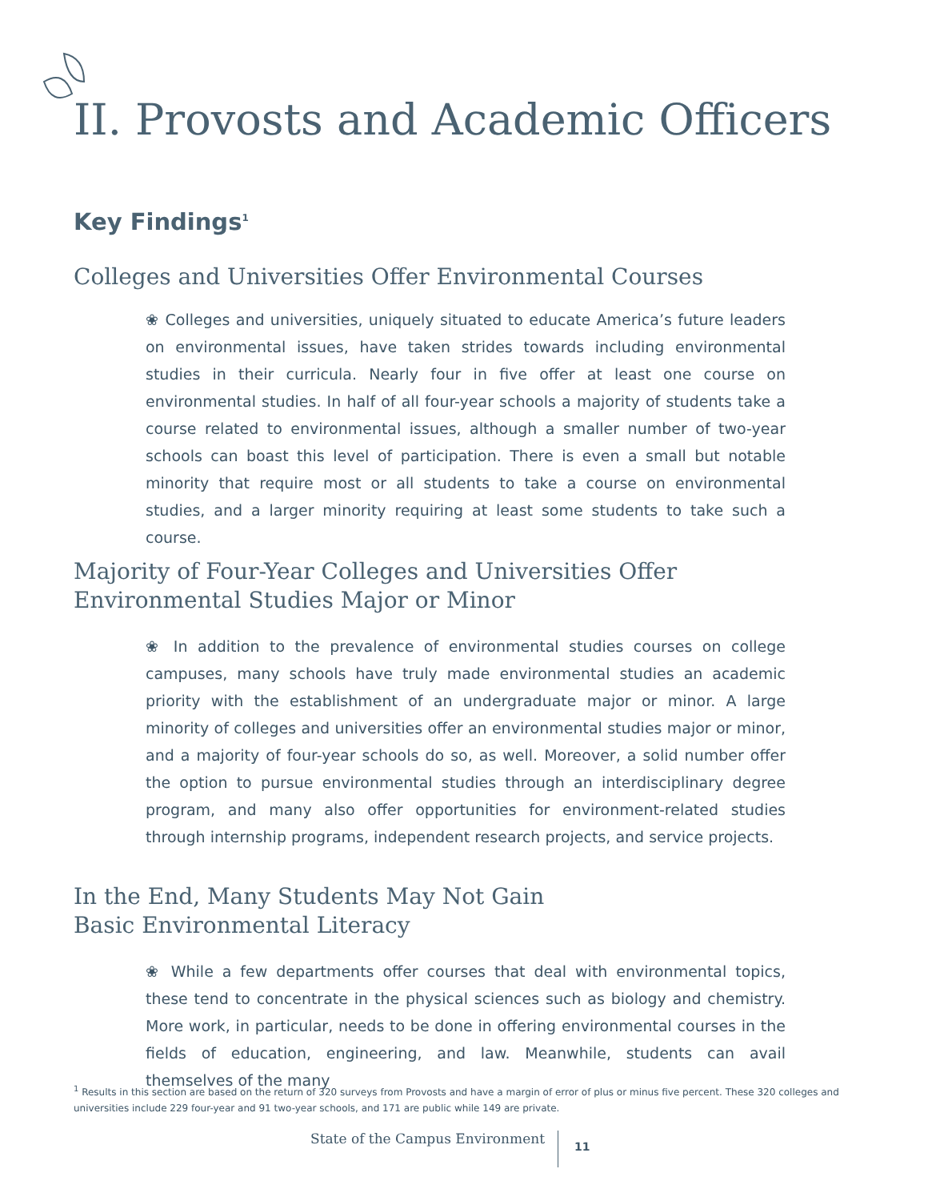II. Provosts and Academic Officers
Key Findings<sup>1</sup>
Colleges and Universities Offer Environmental Courses
❀ Colleges and universities, uniquely situated to educate America’s future leaders on environmental issues, have taken strides towards including environmental studies in their curricula. Nearly four in five offer at least one course on environmental studies. In half of all four-year schools a majority of students take a course related to environmental issues, although a smaller number of two-year schools can boast this level of participation. There is even a small but notable minority that require most or all students to take a course on environmental studies, and a larger minority requiring at least some students to take such a course.
Majority of Four-Year Colleges and Universities Offer
Environmental Studies Major or Minor
❀ In addition to the prevalence of environmental studies courses on college campuses, many schools have truly made environmental studies an academic priority with the establishment of an undergraduate major or minor. A large minority of colleges and universities offer an environmental studies major or minor, and a majority of four-year schools do so, as well. Moreover, a solid number offer the option to pursue environmental studies through an interdisciplinary degree program, and many also offer opportunities for environment-related studies through internship programs, independent research projects, and service projects.
In the End, Many Students May Not Gain
Basic Environmental Literacy
❀ While a few departments offer courses that deal with environmental topics, these tend to concentrate in the physical sciences such as biology and chemistry. More work, in particular, needs to be done in offering environmental courses in the fields of education, engineering, and law. Meanwhile, students can avail themselves of the many
<sup>1</sup> Results in this section are based on the return of 320 surveys from Provosts and have a margin of error of plus or minus five percent. These 320 colleges and universities include 229 four-year and 91 two-year schools, and 171 are public while 149 are private.
State of the Campus Environment
11